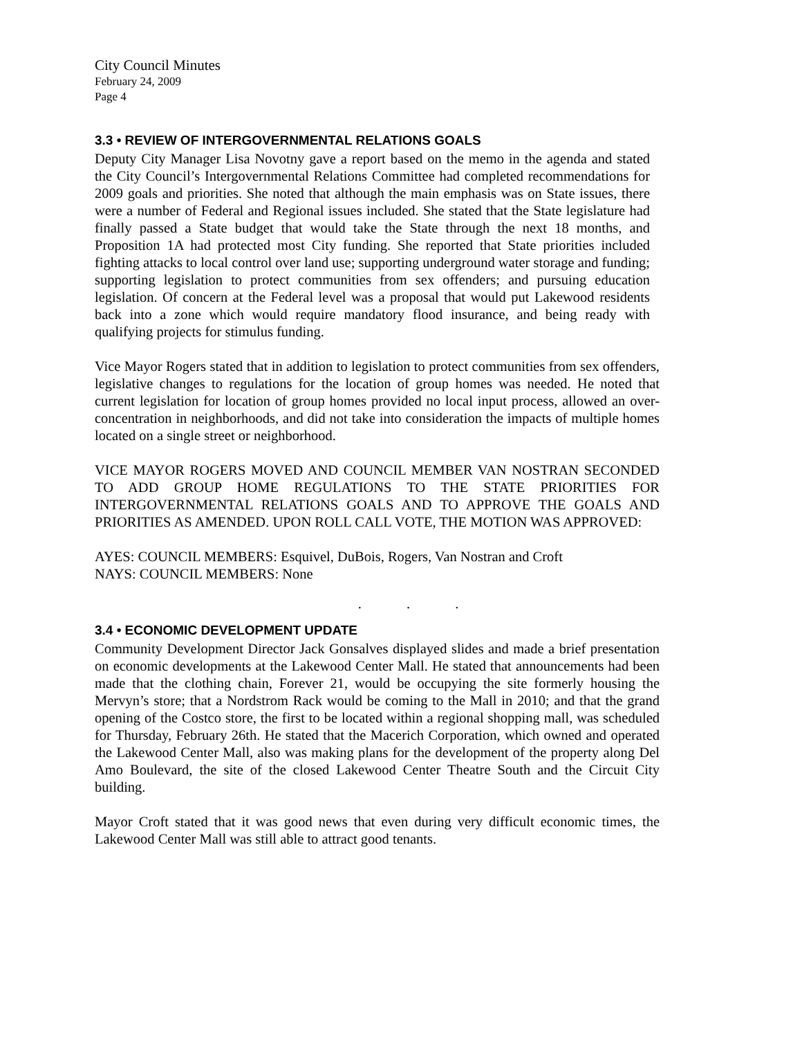City Council Minutes
February 24, 2009
Page 4
3.3 • REVIEW OF INTERGOVERNMENTAL RELATIONS GOALS
Deputy City Manager Lisa Novotny gave a report based on the memo in the agenda and stated the City Council’s Intergovernmental Relations Committee had completed recommendations for 2009 goals and priorities. She noted that although the main emphasis was on State issues, there were a number of Federal and Regional issues included. She stated that the State legislature had finally passed a State budget that would take the State through the next 18 months, and Proposition 1A had protected most City funding. She reported that State priorities included fighting attacks to local control over land use; supporting underground water storage and funding; supporting legislation to protect communities from sex offenders; and pursuing education legislation. Of concern at the Federal level was a proposal that would put Lakewood residents back into a zone which would require mandatory flood insurance, and being ready with qualifying projects for stimulus funding.
Vice Mayor Rogers stated that in addition to legislation to protect communities from sex offenders, legislative changes to regulations for the location of group homes was needed. He noted that current legislation for location of group homes provided no local input process, allowed an over-concentration in neighborhoods, and did not take into consideration the impacts of multiple homes located on a single street or neighborhood.
VICE MAYOR ROGERS MOVED AND COUNCIL MEMBER VAN NOSTRAN SECONDED TO ADD GROUP HOME REGULATIONS TO THE STATE PRIORITIES FOR INTERGOVERNMENTAL RELATIONS GOALS AND TO APPROVE THE GOALS AND PRIORITIES AS AMENDED. UPON ROLL CALL VOTE, THE MOTION WAS APPROVED:
AYES: COUNCIL MEMBERS: Esquivel, DuBois, Rogers, Van Nostran and Croft
NAYS: COUNCIL MEMBERS: None
. . .
3.4 • ECONOMIC DEVELOPMENT UPDATE
Community Development Director Jack Gonsalves displayed slides and made a brief presentation on economic developments at the Lakewood Center Mall. He stated that announcements had been made that the clothing chain, Forever 21, would be occupying the site formerly housing the Mervyn’s store; that a Nordstrom Rack would be coming to the Mall in 2010; and that the grand opening of the Costco store, the first to be located within a regional shopping mall, was scheduled for Thursday, February 26th. He stated that the Macerich Corporation, which owned and operated the Lakewood Center Mall, also was making plans for the development of the property along Del Amo Boulevard, the site of the closed Lakewood Center Theatre South and the Circuit City building.
Mayor Croft stated that it was good news that even during very difficult economic times, the Lakewood Center Mall was still able to attract good tenants.